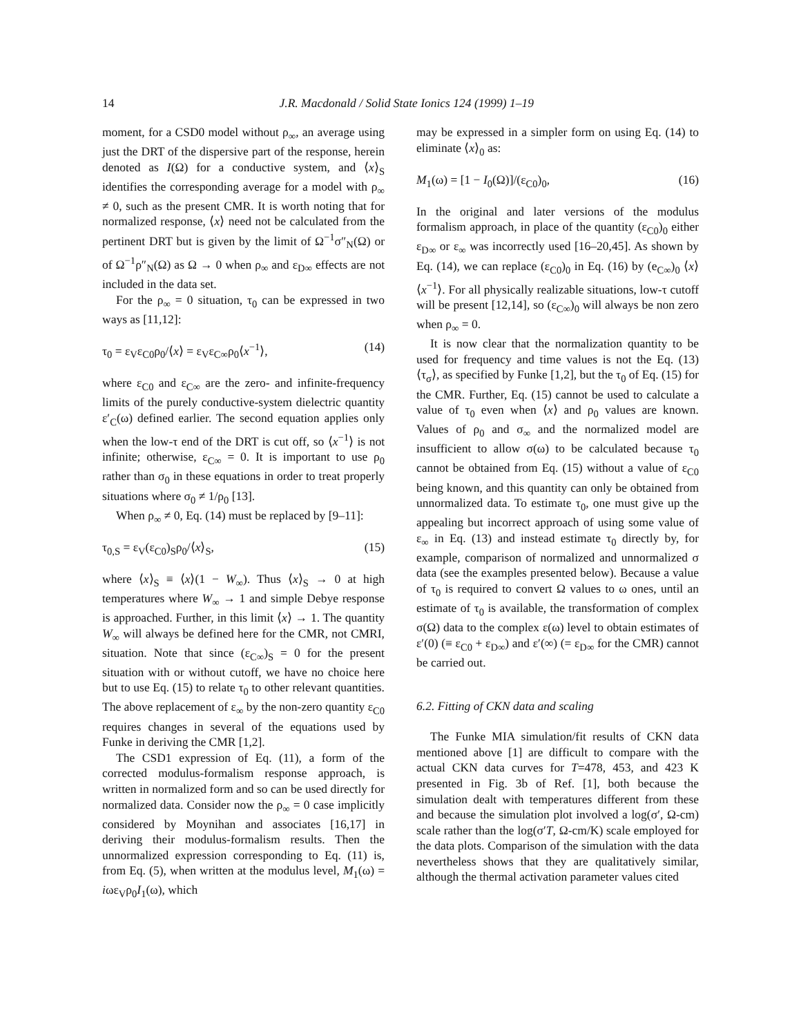14
J.R. Macdonald / Solid State Ionics 124 (1999) 1–19
moment, for a CSD0 model without ρ<sub>∞</sub>, an average using just the DRT of the dispersive part of the response, herein denoted as I(Ω) for a conductive system, and ⟨x⟩<sub>S</sub> identifies the corresponding average for a model with ρ<sub>∞</sub> ≠ 0, such as the present CMR. It is worth noting that for normalized response, ⟨x⟩ need not be calculated from the pertinent DRT but is given by the limit of Ω<sup>−1</sup>σ″<sub>N</sub>(Ω) or of Ω<sup>−1</sup>ρ″<sub>N</sub>(Ω) as Ω → 0 when ρ<sub>∞</sub> and ε<sub>D∞</sub> effects are not included in the data set.
For the ρ<sub>∞</sub> = 0 situation, τ<sub>0</sub> can be expressed in two ways as [11,12]:
τ<sub>0</sub> = ε<sub>V</sub>ε<sub>C0</sub>ρ<sub>0</sub>/⟨x⟩ = ε<sub>V</sub>ε<sub>C∞</sub>ρ<sub>0</sub>⟨x<sup>−1</sup>⟩, (14)
where ε<sub>C0</sub> and ε<sub>C∞</sub> are the zero- and infinite-frequency limits of the purely conductive-system dielectric quantity ε′<sub>C</sub>(ω) defined earlier. The second equation applies only when the low-τ end of the DRT is cut off, so ⟨x<sup>−1</sup>⟩ is not infinite; otherwise, ε<sub>C∞</sub> = 0. It is important to use ρ<sub>0</sub> rather than σ<sub>0</sub> in these equations in order to treat properly situations where σ<sub>0</sub> ≠ 1/ρ<sub>0</sub> [13].
When ρ<sub>∞</sub> ≠ 0, Eq. (14) must be replaced by [9–11]:
τ<sub>0,S</sub> = ε<sub>V</sub>(ε<sub>C0</sub>)<sub>S</sub>ρ<sub>0</sub>/⟨x⟩<sub>S</sub>, (15)
where ⟨x⟩<sub>S</sub> ≡ ⟨x⟩(1 − W<sub>∞</sub>). Thus ⟨x⟩<sub>S</sub> → 0 at high temperatures where W<sub>∞</sub> → 1 and simple Debye response is approached. Further, in this limit ⟨x⟩ → 1. The quantity W<sub>∞</sub> will always be defined here for the CMR, not CMRI, situation. Note that since (ε<sub>C∞</sub>)<sub>S</sub> = 0 for the present situation with or without cutoff, we have no choice here but to use Eq. (15) to relate τ<sub>0</sub> to other relevant quantities. The above replacement of ε<sub>∞</sub> by the non-zero quantity ε<sub>C0</sub> requires changes in several of the equations used by Funke in deriving the CMR [1,2].
The CSD1 expression of Eq. (11), a form of the corrected modulus-formalism response approach, is written in normalized form and so can be used directly for normalized data. Consider now the ρ<sub>∞</sub> = 0 case implicitly considered by Moynihan and associates [16,17] in deriving their modulus-formalism results. Then the unnormalized expression corresponding to Eq. (11) is, from Eq. (5), when written at the modulus level, M<sub>1</sub>(ω) = iωε<sub>V</sub>ρ<sub>0</sub>I<sub>1</sub>(ω), which
may be expressed in a simpler form on using Eq. (14) to eliminate ⟨x⟩<sub>0</sub> as:
M<sub>1</sub>(ω) = [1 − I<sub>0</sub>(Ω)]/(ε<sub>C0</sub>)<sub>0</sub>, (16)
In the original and later versions of the modulus formalism approach, in place of the quantity (ε<sub>C0</sub>)<sub>0</sub> either ε<sub>D∞</sub> or ε<sub>∞</sub> was incorrectly used [16–20,45]. As shown by Eq. (14), we can replace (ε<sub>C0</sub>)<sub>0</sub> in Eq. (16) by (e<sub>C∞</sub>)<sub>0</sub> ⟨x⟩⟨x<sup>−1</sup>⟩. For all physically realizable situations, low-τ cutoff will be present [12,14], so (ε<sub>C∞</sub>)<sub>0</sub> will always be non zero when ρ<sub>∞</sub> = 0.
It is now clear that the normalization quantity to be used for frequency and time values is not the Eq. (13) ⟨τ<sub>σ</sub>⟩, as specified by Funke [1,2], but the τ<sub>0</sub> of Eq. (15) for the CMR. Further, Eq. (15) cannot be used to calculate a value of τ<sub>0</sub> even when ⟨x⟩ and ρ<sub>0</sub> values are known. Values of ρ<sub>0</sub> and σ<sub>∞</sub> and the normalized model are insufficient to allow σ(ω) to be calculated because τ<sub>0</sub> cannot be obtained from Eq. (15) without a value of ε<sub>C0</sub> being known, and this quantity can only be obtained from unnormalized data. To estimate τ<sub>0</sub>, one must give up the appealing but incorrect approach of using some value of ε<sub>∞</sub> in Eq. (13) and instead estimate τ<sub>0</sub> directly by, for example, comparison of normalized and unnormalized σ data (see the examples presented below). Because a value of τ<sub>0</sub> is required to convert Ω values to ω ones, until an estimate of τ<sub>0</sub> is available, the transformation of complex σ(Ω) data to the complex ε(ω) level to obtain estimates of ε′(0) (≡ ε<sub>C0</sub> + ε<sub>D∞</sub>) and ε′(∞) (= ε<sub>D∞</sub> for the CMR) cannot be carried out.
6.2. Fitting of CKN data and scaling
The Funke MIA simulation/fit results of CKN data mentioned above [1] are difficult to compare with the actual CKN data curves for T=478, 453, and 423 K presented in Fig. 3b of Ref. [1], both because the simulation dealt with temperatures different from these and because the simulation plot involved a log(σ′, Ω-cm) scale rather than the log(σ′T, Ω-cm/K) scale employed for the data plots. Comparison of the simulation with the data nevertheless shows that they are qualitatively similar, although the thermal activation parameter values cited